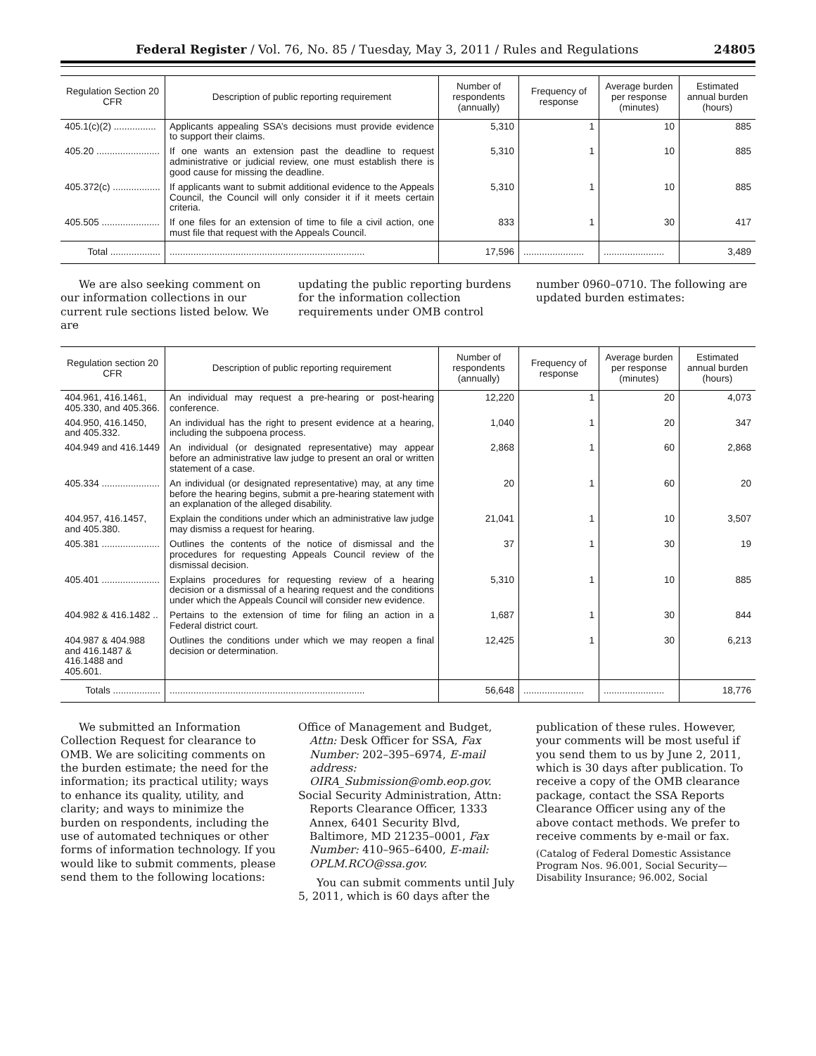Federal Register / Vol. 76, No. 85 / Tuesday, May 3, 2011 / Rules and Regulations 24805
| Regulation Section 20 CFR | Description of public reporting requirement | Number of respondents (annually) | Frequency of response | Average burden per response (minutes) | Estimated annual burden (hours) |
| --- | --- | --- | --- | --- | --- |
| 405.1(c)(2) ................ | Applicants appealing SSA’s decisions must provide evidence to support their claims. | 5,310 | 1 | 10 | 885 |
| 405.20 ........................ | If one wants an extension past the deadline to request administrative or judicial review, one must establish there is good cause for missing the deadline. | 5,310 | 1 | 10 | 885 |
| 405.372(c) .................. | If applicants want to submit additional evidence to the Appeals Council, the Council will only consider it if it meets certain criteria. | 5,310 | 1 | 10 | 885 |
| 405.505 ...................... | If one files for an extension of time to file a civil action, one must file that request with the Appeals Council. | 833 | 1 | 30 | 417 |
| Total ................... | .......................................................................... | 17,596 | ....................... | ....................... | 3,489 |
We are also seeking comment on our information collections in our current rule sections listed below. We are
updating the public reporting burdens for the information collection requirements under OMB control
number 0960–0710. The following are updated burden estimates:
| Regulation section 20 CFR | Description of public reporting requirement | Number of respondents (annually) | Frequency of response | Average burden per response (minutes) | Estimated annual burden (hours) |
| --- | --- | --- | --- | --- | --- |
| 404.961, 416.1461, 405.330, and 405.366. | An individual may request a pre-hearing or post-hearing conference. | 12,220 | 1 | 20 | 4,073 |
| 404.950, 416.1450, and 405.332. | An individual has the right to present evidence at a hearing, including the subpoena process. | 1,040 | 1 | 20 | 347 |
| 404.949 and 416.1449 | An individual (or designated representative) may appear before an administrative law judge to present an oral or written statement of a case. | 2,868 | 1 | 60 | 2,868 |
| 405.334 ...................... | An individual (or designated representative) may, at any time before the hearing begins, submit a pre-hearing statement with an explanation of the alleged disability. | 20 | 1 | 60 | 20 |
| 404.957, 416.1457, and 405.380. | Explain the conditions under which an administrative law judge may dismiss a request for hearing. | 21,041 | 1 | 10 | 3,507 |
| 405.381 ...................... | Outlines the contents of the notice of dismissal and the procedures for requesting Appeals Council review of the dismissal decision. | 37 | 1 | 30 | 19 |
| 405.401 ...................... | Explains procedures for requesting review of a hearing decision or a dismissal of a hearing request and the conditions under which the Appeals Council will consider new evidence. | 5,310 | 1 | 10 | 885 |
| 404.982 & 416.1482 .. | Pertains to the extension of time for filing an action in a Federal district court. | 1,687 | 1 | 30 | 844 |
| 404.987 & 404.988 and 416.1487 & 416.1488 and 405.601. | Outlines the conditions under which we may reopen a final decision or determination. | 12,425 | 1 | 30 | 6,213 |
| Totals .................. | .......................................................................... | 56,648 | ....................... | ....................... | 18,776 |
We submitted an Information Collection Request for clearance to OMB. We are soliciting comments on the burden estimate; the need for the information; its practical utility; ways to enhance its quality, utility, and clarity; and ways to minimize the burden on respondents, including the use of automated techniques or other forms of information technology. If you would like to submit comments, please send them to the following locations:
Office of Management and Budget, Attn: Desk Officer for SSA, Fax Number: 202–395–6974, E-mail address: OIRA_Submission@omb.eop.gov.
Social Security Administration, Attn: Reports Clearance Officer, 1333 Annex, 6401 Security Blvd, Baltimore, MD 21235–0001, Fax Number: 410–965–6400, E-mail: OPLM.RCO@ssa.gov.
You can submit comments until July 5, 2011, which is 60 days after the
publication of these rules. However, your comments will be most useful if you send them to us by June 2, 2011, which is 30 days after publication. To receive a copy of the OMB clearance package, contact the SSA Reports Clearance Officer using any of the above contact methods. We prefer to receive comments by e-mail or fax.
(Catalog of Federal Domestic Assistance Program Nos. 96.001, Social Security—Disability Insurance; 96.002, Social